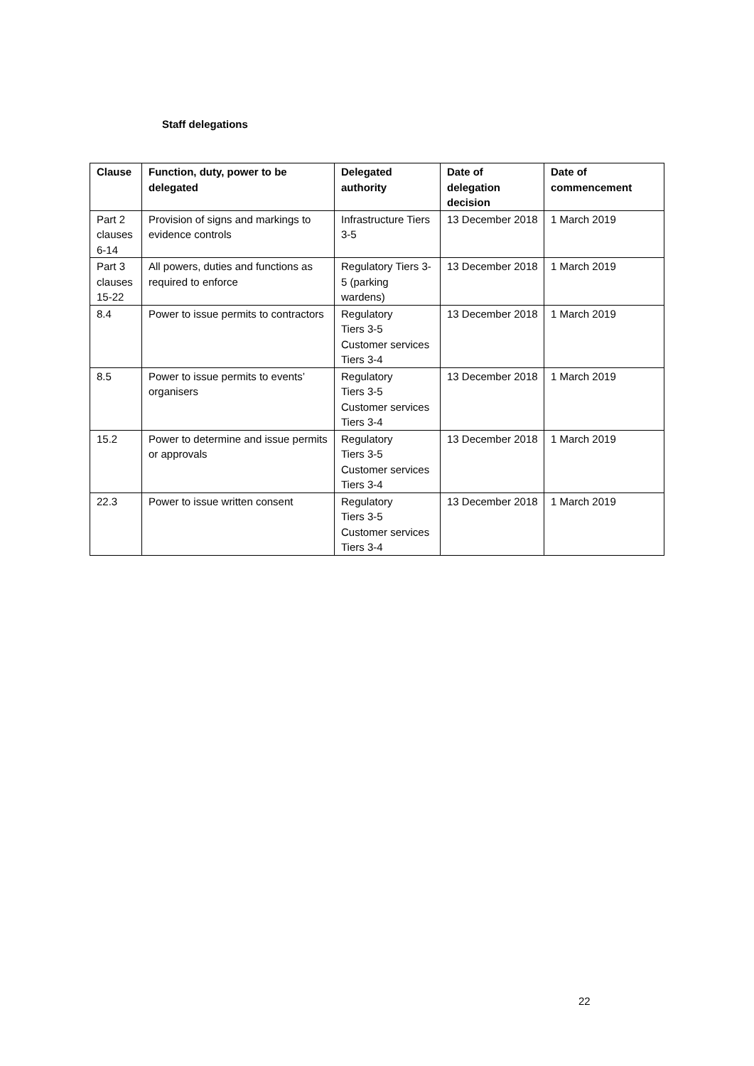Staff delegations
| Clause | Function, duty, power to be delegated | Delegated authority | Date of delegation decision | Date of commencement |
| --- | --- | --- | --- | --- |
| Part 2 clauses 6-14 | Provision of signs and markings to evidence controls | Infrastructure Tiers 3-5 | 13 December 2018 | 1 March 2019 |
| Part 3 clauses 15-22 | All powers, duties and functions as required to enforce | Regulatory Tiers 3-5 (parking wardens) | 13 December 2018 | 1 March 2019 |
| 8.4 | Power to issue permits to contractors | Regulatory Tiers 3-5 Customer services Tiers 3-4 | 13 December 2018 | 1 March 2019 |
| 8.5 | Power to issue permits to events’ organisers | Regulatory Tiers 3-5 Customer services Tiers 3-4 | 13 December 2018 | 1 March 2019 |
| 15.2 | Power to determine and issue permits or approvals | Regulatory Tiers 3-5 Customer services Tiers 3-4 | 13 December 2018 | 1 March 2019 |
| 22.3 | Power to issue written consent | Regulatory Tiers 3-5 Customer services Tiers 3-4 | 13 December 2018 | 1 March 2019 |
22